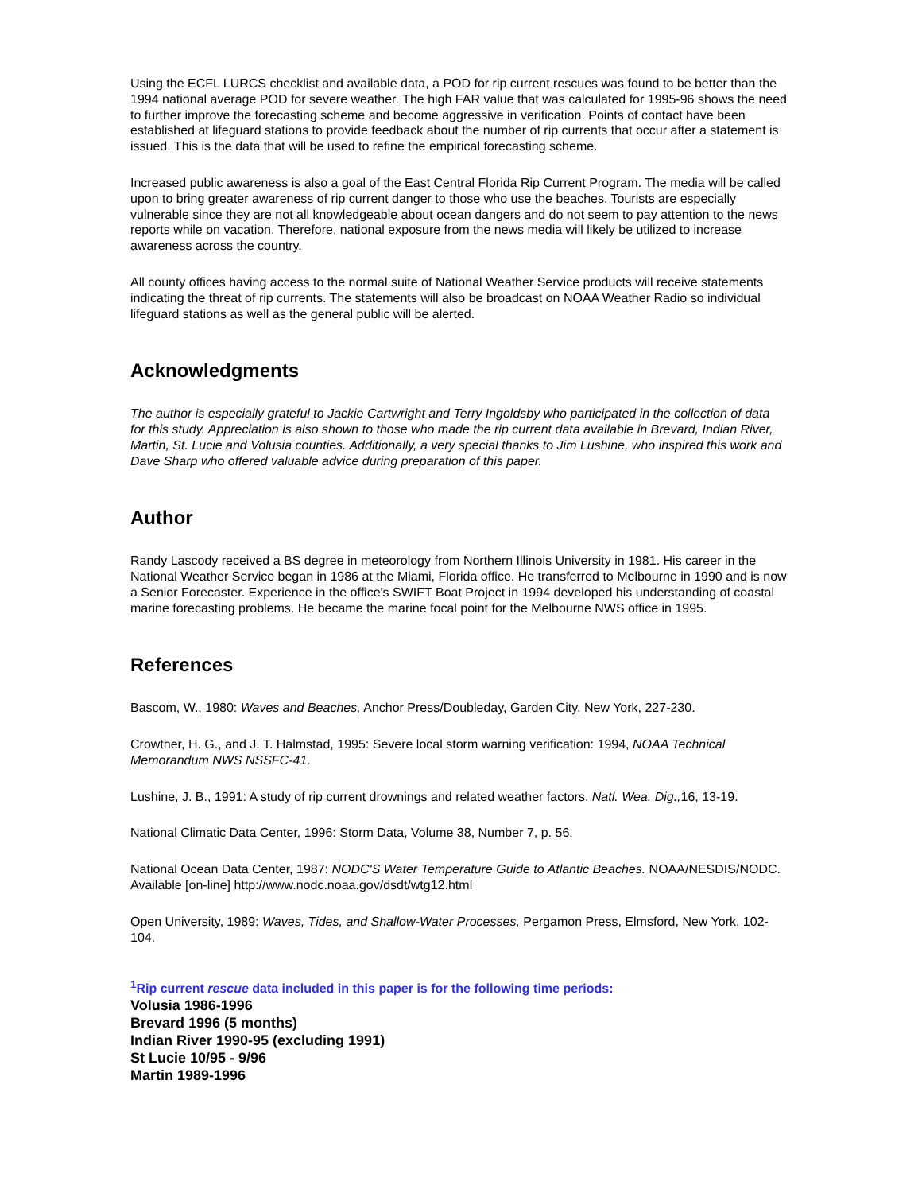Using the ECFL LURCS checklist and available data, a POD for rip current rescues was found to be better than the 1994 national average POD for severe weather. The high FAR value that was calculated for 1995-96 shows the need to further improve the forecasting scheme and become aggressive in verification. Points of contact have been established at lifeguard stations to provide feedback about the number of rip currents that occur after a statement is issued. This is the data that will be used to refine the empirical forecasting scheme.
Increased public awareness is also a goal of the East Central Florida Rip Current Program. The media will be called upon to bring greater awareness of rip current danger to those who use the beaches. Tourists are especially vulnerable since they are not all knowledgeable about ocean dangers and do not seem to pay attention to the news reports while on vacation. Therefore, national exposure from the news media will likely be utilized to increase awareness across the country.
All county offices having access to the normal suite of National Weather Service products will receive statements indicating the threat of rip currents. The statements will also be broadcast on NOAA Weather Radio so individual lifeguard stations as well as the general public will be alerted.
Acknowledgments
The author is especially grateful to Jackie Cartwright and Terry Ingoldsby who participated in the collection of data for this study. Appreciation is also shown to those who made the rip current data available in Brevard, Indian River, Martin, St. Lucie and Volusia counties. Additionally, a very special thanks to Jim Lushine, who inspired this work and Dave Sharp who offered valuable advice during preparation of this paper.
Author
Randy Lascody received a BS degree in meteorology from Northern Illinois University in 1981. His career in the National Weather Service began in 1986 at the Miami, Florida office. He transferred to Melbourne in 1990 and is now a Senior Forecaster. Experience in the office's SWIFT Boat Project in 1994 developed his understanding of coastal marine forecasting problems. He became the marine focal point for the Melbourne NWS office in 1995.
References
Bascom, W., 1980: Waves and Beaches, Anchor Press/Doubleday, Garden City, New York, 227-230.
Crowther, H. G., and J. T. Halmstad, 1995: Severe local storm warning verification: 1994, NOAA Technical Memorandum NWS NSSFC-41.
Lushine, J. B., 1991: A study of rip current drownings and related weather factors. Natl. Wea. Dig., 16, 13-19.
National Climatic Data Center, 1996: Storm Data, Volume 38, Number 7, p. 56.
National Ocean Data Center, 1987: NODC'S Water Temperature Guide to Atlantic Beaches. NOAA/NESDIS/NODC. Available [on-line] http://www.nodc.noaa.gov/dsdt/wtg12.html
Open University, 1989: Waves, Tides, and Shallow-Water Processes, Pergamon Press, Elmsford, New York, 102-104.
<sup>1</sup> Rip current rescue data included in this paper is for the following time periods:
Volusia 1986-1996
Brevard 1996 (5 months)
Indian River 1990-95 (excluding 1991)
St Lucie 10/95 - 9/96
Martin 1989-1996